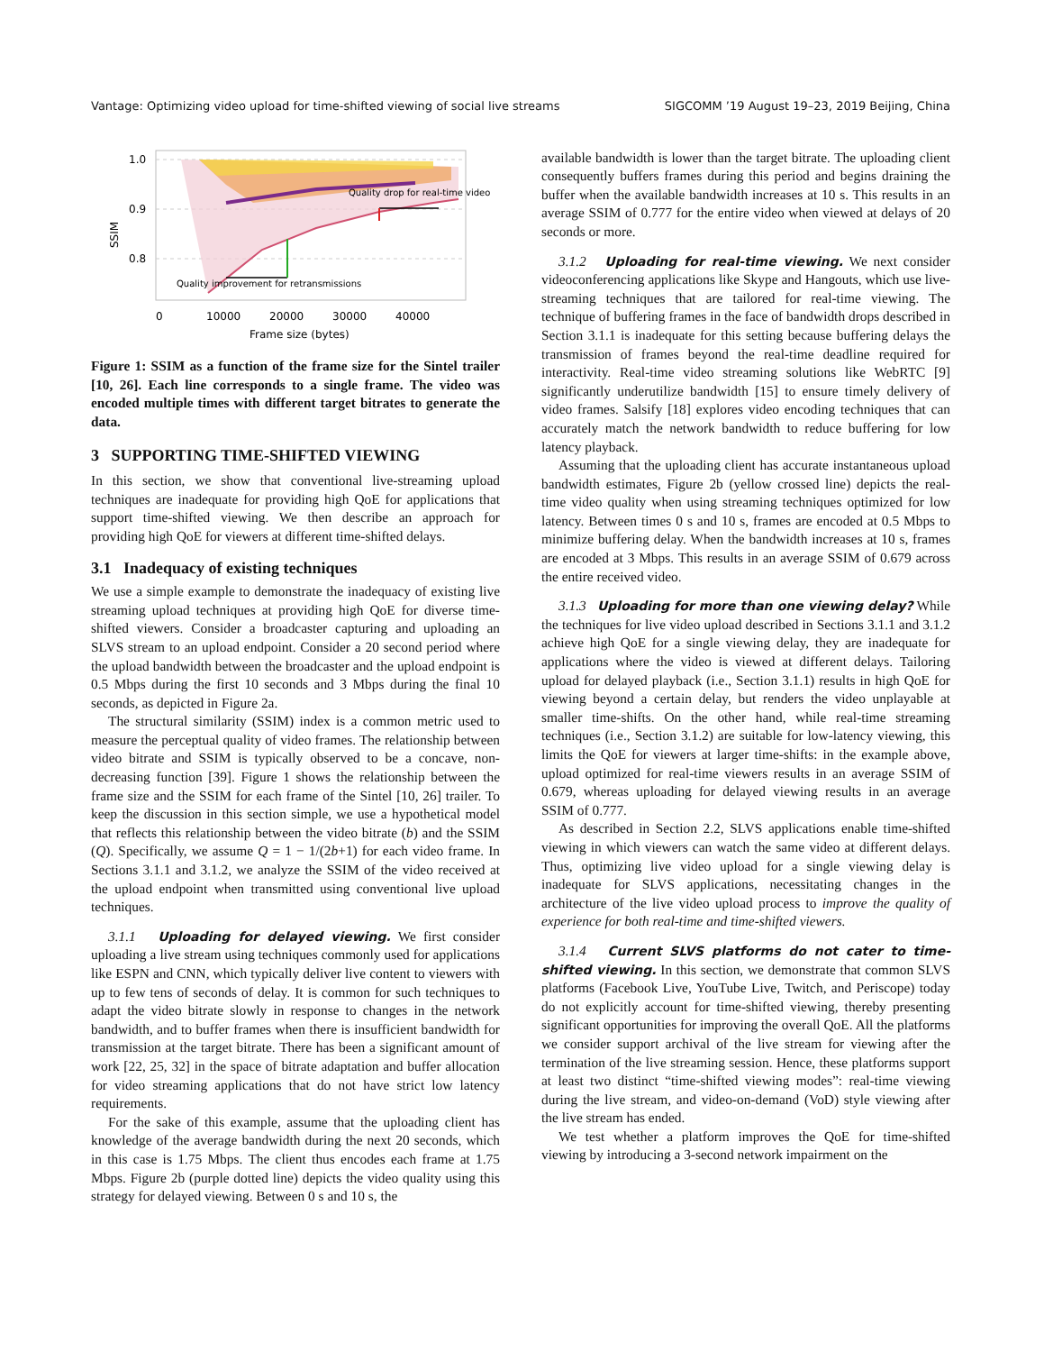Vantage: Optimizing video upload for time-shifted viewing of social live streams SIGCOMM ’19 August 19–23, 2019 Beijing, China
Quality drop for real-time video
Quality improvement for retransmissions
1.0
0.9
0.8
SSIM
0
10000
20000
30000
40000
Frame size (bytes)
Figure 1: SSIM as a function of the frame size for the Sintel trailer [10, 26]. Each line corresponds to a single frame. The video was encoded multiple times with different target bitrates to generate the data.
3 SUPPORTING TIME-SHIFTED VIEWING
In this section, we show that conventional live-streaming upload techniques are inadequate for providing high QoE for applications that support time-shifted viewing. We then describe an approach for providing high QoE for viewers at different time-shifted delays.
3.1 Inadequacy of existing techniques
We use a simple example to demonstrate the inadequacy of existing live streaming upload techniques at providing high QoE for diverse time-shifted viewers. Consider a broadcaster capturing and uploading an SLVS stream to an upload endpoint. Consider a 20 second period where the upload bandwidth between the broadcaster and the upload endpoint is 0.5 Mbps during the first 10 seconds and 3 Mbps during the final 10 seconds, as depicted in Figure 2a.
The structural similarity (SSIM) index is a common metric used to measure the perceptual quality of video frames. The relationship between video bitrate and SSIM is typically observed to be a concave, non-decreasing function [39]. Figure 1 shows the relationship between the frame size and the SSIM for each frame of the Sintel [10, 26] trailer. To keep the discussion in this section simple, we use a hypothetical model that reflects this relationship between the video bitrate (b) and the SSIM (Q). Specifically, we assume Q = 1 − 1/(2b+1) for each video frame. In Sections 3.1.1 and 3.1.2, we analyze the SSIM of the video received at the upload endpoint when transmitted using conventional live upload techniques.
3.1.1 Uploading for delayed viewing. We first consider uploading a live stream using techniques commonly used for applications like ESPN and CNN, which typically deliver live content to viewers with up to few tens of seconds of delay. It is common for such techniques to adapt the video bitrate slowly in response to changes in the network bandwidth, and to buffer frames when there is insufficient bandwidth for transmission at the target bitrate. There has been a significant amount of work [22, 25, 32] in the space of bitrate adaptation and buffer allocation for video streaming applications that do not have strict low latency requirements.
For the sake of this example, assume that the uploading client has knowledge of the average bandwidth during the next 20 seconds, which in this case is 1.75 Mbps. The client thus encodes each frame at 1.75 Mbps. Figure 2b (purple dotted line) depicts the video quality using this strategy for delayed viewing. Between 0 s and 10 s, the
available bandwidth is lower than the target bitrate. The uploading client consequently buffers frames during this period and begins draining the buffer when the available bandwidth increases at 10 s. This results in an average SSIM of 0.777 for the entire video when viewed at delays of 20 seconds or more.
3.1.2 Uploading for real-time viewing. We next consider videoconferencing applications like Skype and Hangouts, which use live-streaming techniques that are tailored for real-time viewing. The technique of buffering frames in the face of bandwidth drops described in Section 3.1.1 is inadequate for this setting because buffering delays the transmission of frames beyond the real-time deadline required for interactivity. Real-time video streaming solutions like WebRTC [9] significantly underutilize bandwidth [15] to ensure timely delivery of video frames. Salsify [18] explores video encoding techniques that can accurately match the network bandwidth to reduce buffering for low latency playback.
Assuming that the uploading client has accurate instantaneous upload bandwidth estimates, Figure 2b (yellow crossed line) depicts the real-time video quality when using streaming techniques optimized for low latency. Between times 0 s and 10 s, frames are encoded at 0.5 Mbps to minimize buffering delay. When the bandwidth increases at 10 s, frames are encoded at 3 Mbps. This results in an average SSIM of 0.679 across the entire received video.
3.1.3 Uploading for more than one viewing delay? While the techniques for live video upload described in Sections 3.1.1 and 3.1.2 achieve high QoE for a single viewing delay, they are inadequate for applications where the video is viewed at different delays. Tailoring upload for delayed playback (i.e., Section 3.1.1) results in high QoE for viewing beyond a certain delay, but renders the video unplayable at smaller time-shifts. On the other hand, while real-time streaming techniques (i.e., Section 3.1.2) are suitable for low-latency viewing, this limits the QoE for viewers at larger time-shifts: in the example above, upload optimized for real-time viewers results in an average SSIM of 0.679, whereas uploading for delayed viewing results in an average SSIM of 0.777.
As described in Section 2.2, SLVS applications enable time-shifted viewing in which viewers can watch the same video at different delays. Thus, optimizing live video upload for a single viewing delay is inadequate for SLVS applications, necessitating changes in the architecture of the live video upload process to improve the quality of experience for both real-time and time-shifted viewers.
3.1.4 Current SLVS platforms do not cater to time-shifted viewing. In this section, we demonstrate that common SLVS platforms (Facebook Live, YouTube Live, Twitch, and Periscope) today do not explicitly account for time-shifted viewing, thereby presenting significant opportunities for improving the overall QoE. All the platforms we consider support archival of the live stream for viewing after the termination of the live streaming session. Hence, these platforms support at least two distinct “time-shifted viewing modes”: real-time viewing during the live stream, and video-on-demand (VoD) style viewing after the live stream has ended.
We test whether a platform improves the QoE for time-shifted viewing by introducing a 3-second network impairment on the